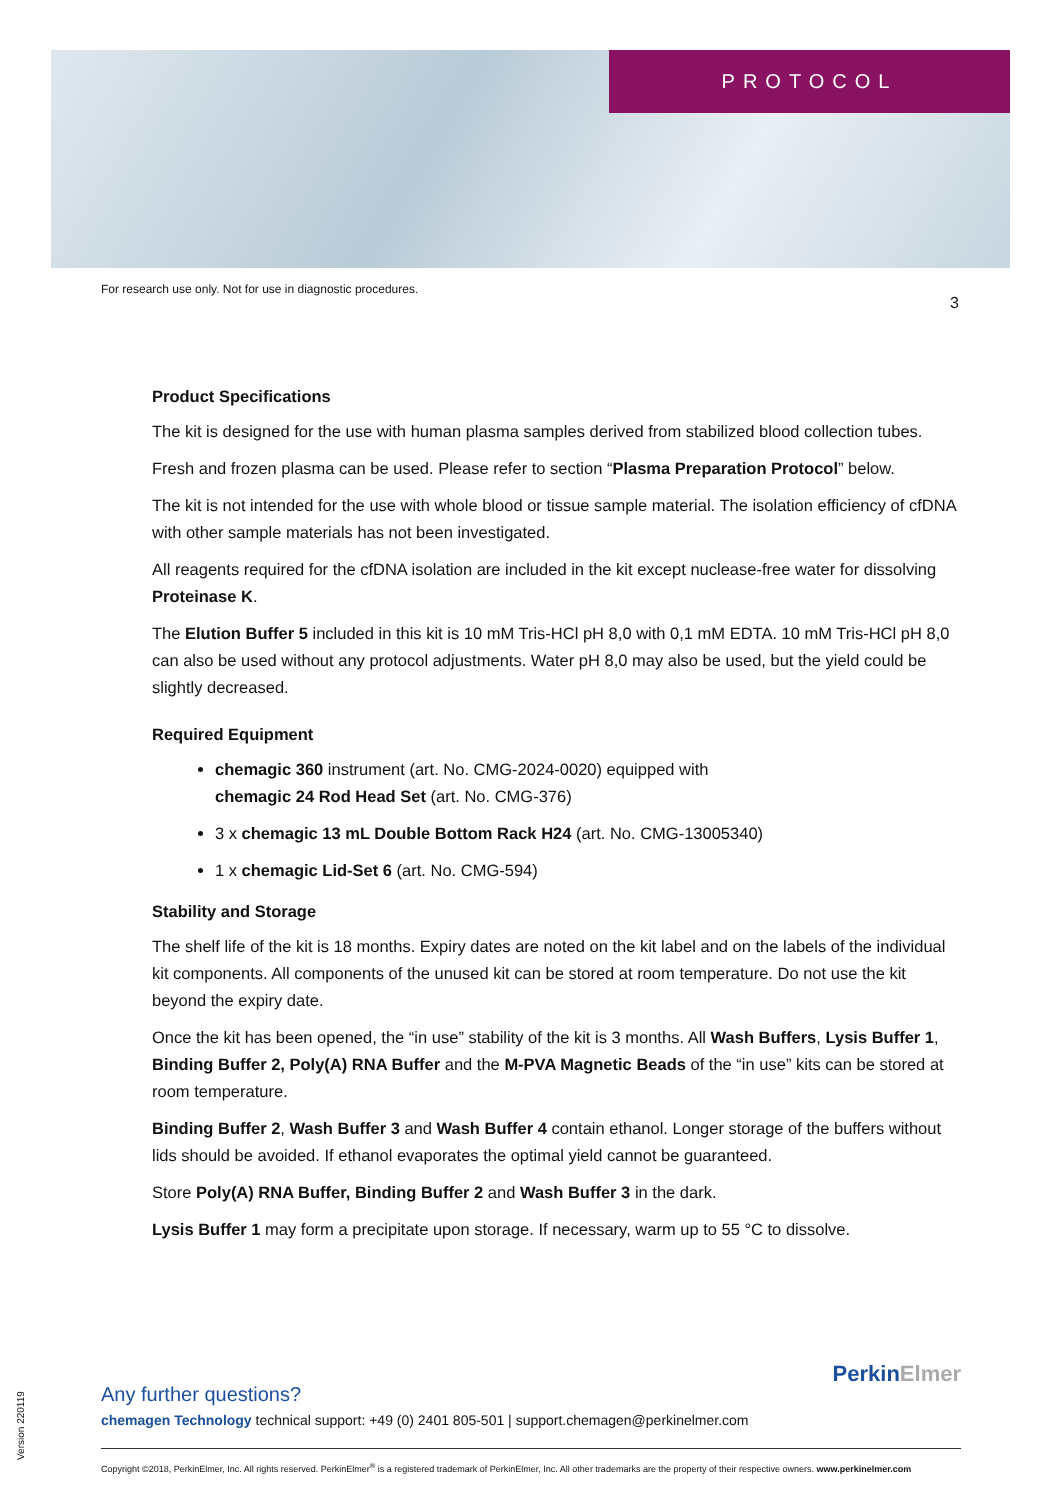PROTOCOL
For research use only. Not for use in diagnostic procedures.
3
Product Specifications
The kit is designed for the use with human plasma samples derived from stabilized blood collection tubes.
Fresh and frozen plasma can be used. Please refer to section “Plasma Preparation Protocol” below.
The kit is not intended for the use with whole blood or tissue sample material. The isolation efficiency of cfDNA with other sample materials has not been investigated.
All reagents required for the cfDNA isolation are included in the kit except nuclease-free water for dissolving Proteinase K.
The Elution Buffer 5 included in this kit is 10 mM Tris-HCl pH 8,0 with 0,1 mM EDTA. 10 mM Tris-HCl pH 8,0 can also be used without any protocol adjustments. Water pH 8,0 may also be used, but the yield could be slightly decreased.
Required Equipment
chemagic 360 instrument (art. No. CMG-2024-0020) equipped with
chemagic 24 Rod Head Set (art. No. CMG-376)
3 x chemagic 13 mL Double Bottom Rack H24 (art. No. CMG-13005340)
1 x chemagic Lid-Set 6 (art. No. CMG-594)
Stability and Storage
The shelf life of the kit is 18 months. Expiry dates are noted on the kit label and on the labels of the individual kit components. All components of the unused kit can be stored at room temperature. Do not use the kit beyond the expiry date.
Once the kit has been opened, the “in use” stability of the kit is 3 months. All Wash Buffers, Lysis Buffer 1, Binding Buffer 2, Poly(A) RNA Buffer and the M-PVA Magnetic Beads of the “in use” kits can be stored at room temperature.
Binding Buffer 2, Wash Buffer 3 and Wash Buffer 4 contain ethanol. Longer storage of the buffers without lids should be avoided. If ethanol evaporates the optimal yield cannot be guaranteed.
Store Poly(A) RNA Buffer, Binding Buffer 2 and Wash Buffer 3 in the dark.
Lysis Buffer 1 may form a precipitate upon storage. If necessary, warm up to 55 °C to dissolve.
PerkinElmer
Any further questions?
chemagen Technology technical support: +49 (0) 2401 805-501 | support.chemagen@perkinelmer.com
Copyright ©2018, PerkinElmer, Inc. All rights reserved. PerkinElmer<sup>®</sup> is a registered trademark of PerkinElmer, Inc. All other trademarks are the property of their respective owners. www.perkinelmer.com
Version 220119